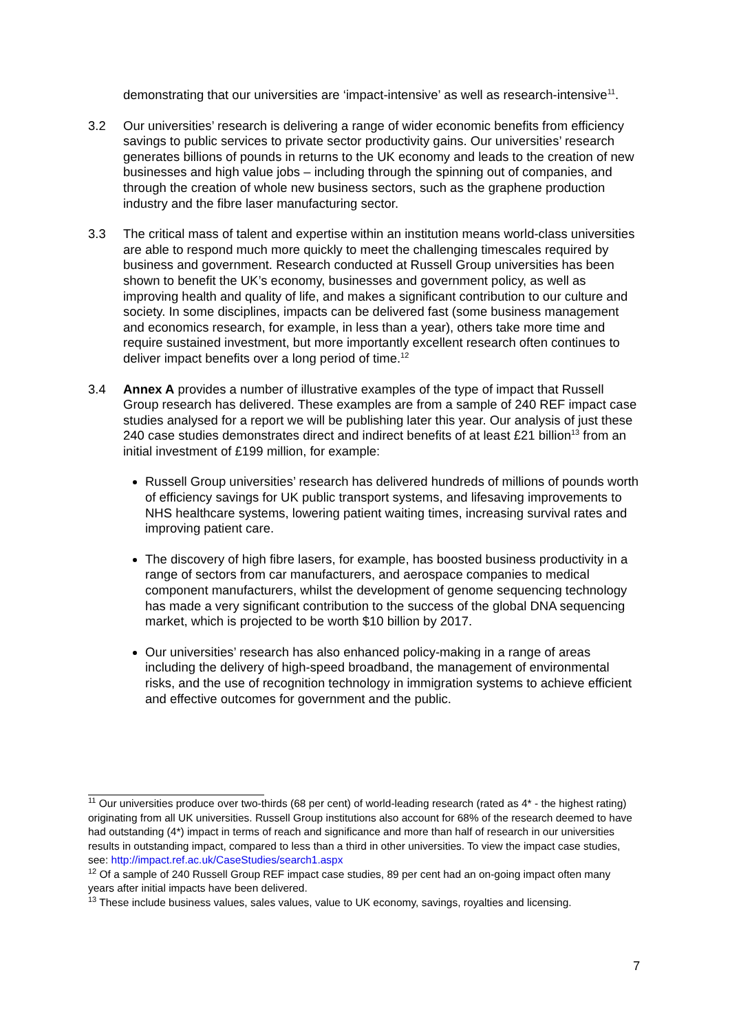demonstrating that our universities are ‘impact-intensive’ as well as research-intensive<sup>11</sup>.
3.2 Our universities’ research is delivering a range of wider economic benefits from efficiency savings to public services to private sector productivity gains. Our universities’ research generates billions of pounds in returns to the UK economy and leads to the creation of new businesses and high value jobs – including through the spinning out of companies, and through the creation of whole new business sectors, such as the graphene production industry and the fibre laser manufacturing sector.
3.3 The critical mass of talent and expertise within an institution means world-class universities are able to respond much more quickly to meet the challenging timescales required by business and government. Research conducted at Russell Group universities has been shown to benefit the UK’s economy, businesses and government policy, as well as improving health and quality of life, and makes a significant contribution to our culture and society. In some disciplines, impacts can be delivered fast (some business management and economics research, for example, in less than a year), others take more time and require sustained investment, but more importantly excellent research often continues to deliver impact benefits over a long period of time.<sup>12</sup>
3.4 Annex A provides a number of illustrative examples of the type of impact that Russell Group research has delivered. These examples are from a sample of 240 REF impact case studies analysed for a report we will be publishing later this year. Our analysis of just these 240 case studies demonstrates direct and indirect benefits of at least £21 billion<sup>13</sup> from an initial investment of £199 million, for example:
Russell Group universities’ research has delivered hundreds of millions of pounds worth of efficiency savings for UK public transport systems, and lifesaving improvements to NHS healthcare systems, lowering patient waiting times, increasing survival rates and improving patient care.
The discovery of high fibre lasers, for example, has boosted business productivity in a range of sectors from car manufacturers, and aerospace companies to medical component manufacturers, whilst the development of genome sequencing technology has made a very significant contribution to the success of the global DNA sequencing market, which is projected to be worth $10 billion by 2017.
Our universities’ research has also enhanced policy-making in a range of areas including the delivery of high-speed broadband, the management of environmental risks, and the use of recognition technology in immigration systems to achieve efficient and effective outcomes for government and the public.
<sup>11</sup> Our universities produce over two-thirds (68 per cent) of world-leading research (rated as 4* - the highest rating) originating from all UK universities. Russell Group institutions also account for 68% of the research deemed to have had outstanding (4*) impact in terms of reach and significance and more than half of research in our universities results in outstanding impact, compared to less than a third in other universities. To view the impact case studies, see: http://impact.ref.ac.uk/CaseStudies/search1.aspx
<sup>12</sup> Of a sample of 240 Russell Group REF impact case studies, 89 per cent had an on-going impact often many years after initial impacts have been delivered.
<sup>13</sup> These include business values, sales values, value to UK economy, savings, royalties and licensing.
7